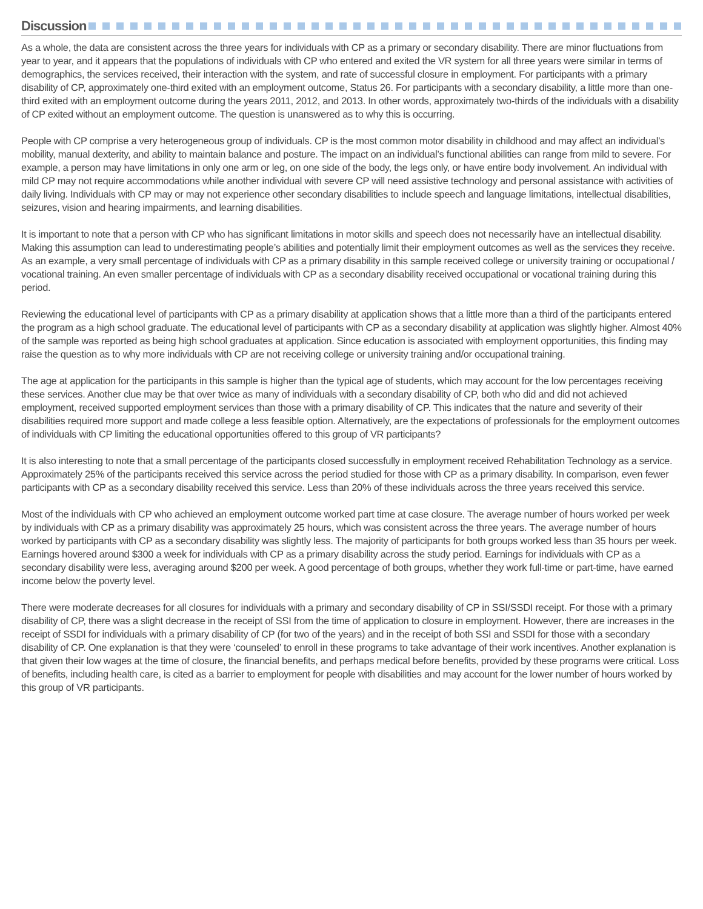Discussion
As a whole, the data are consistent across the three years for individuals with CP as a primary or secondary disability. There are minor fluctuations from year to year, and it appears that the populations of individuals with CP who entered and exited the VR system for all three years were similar in terms of demographics, the services received, their interaction with the system, and rate of successful closure in employment. For participants with a primary disability of CP, approximately one-third exited with an employment outcome, Status 26. For participants with a secondary disability, a little more than one-third exited with an employment outcome during the years 2011, 2012, and 2013. In other words, approximately two-thirds of the individuals with a disability of CP exited without an employment outcome. The question is unanswered as to why this is occurring.
People with CP comprise a very heterogeneous group of individuals. CP is the most common motor disability in childhood and may affect an individual’s mobility, manual dexterity, and ability to maintain balance and posture. The impact on an individual’s functional abilities can range from mild to severe. For example, a person may have limitations in only one arm or leg, on one side of the body, the legs only, or have entire body involvement. An individual with mild CP may not require accommodations while another individual with severe CP will need assistive technology and personal assistance with activities of daily living. Individuals with CP may or may not experience other secondary disabilities to include speech and language limitations, intellectual disabilities, seizures, vision and hearing impairments, and learning disabilities.
It is important to note that a person with CP who has significant limitations in motor skills and speech does not necessarily have an intellectual disability. Making this assumption can lead to underestimating people’s abilities and potentially limit their employment outcomes as well as the services they receive. As an example, a very small percentage of individuals with CP as a primary disability in this sample received college or university training or occupational / vocational training. An even smaller percentage of individuals with CP as a secondary disability received occupational or vocational training during this period.
Reviewing the educational level of participants with CP as a primary disability at application shows that a little more than a third of the participants entered the program as a high school graduate. The educational level of participants with CP as a secondary disability at application was slightly higher. Almost 40% of the sample was reported as being high school graduates at application. Since education is associated with employment opportunities, this finding may raise the question as to why more individuals with CP are not receiving college or university training and/or occupational training.
The age at application for the participants in this sample is higher than the typical age of students, which may account for the low percentages receiving these services. Another clue may be that over twice as many of individuals with a secondary disability of CP, both who did and did not achieved employment, received supported employment services than those with a primary disability of CP. This indicates that the nature and severity of their disabilities required more support and made college a less feasible option. Alternatively, are the expectations of professionals for the employment outcomes of individuals with CP limiting the educational opportunities offered to this group of VR participants?
It is also interesting to note that a small percentage of the participants closed successfully in employment received Rehabilitation Technology as a service. Approximately 25% of the participants received this service across the period studied for those with CP as a primary disability. In comparison, even fewer participants with CP as a secondary disability received this service. Less than 20% of these individuals across the three years received this service.
Most of the individuals with CP who achieved an employment outcome worked part time at case closure. The average number of hours worked per week by individuals with CP as a primary disability was approximately 25 hours, which was consistent across the three years. The average number of hours worked by participants with CP as a secondary disability was slightly less. The majority of participants for both groups worked less than 35 hours per week. Earnings hovered around $300 a week for individuals with CP as a primary disability across the study period. Earnings for individuals with CP as a secondary disability were less, averaging around $200 per week. A good percentage of both groups, whether they work full-time or part-time, have earned income below the poverty level.
There were moderate decreases for all closures for individuals with a primary and secondary disability of CP in SSI/SSDI receipt. For those with a primary disability of CP, there was a slight decrease in the receipt of SSI from the time of application to closure in employment. However, there are increases in the receipt of SSDI for individuals with a primary disability of CP (for two of the years) and in the receipt of both SSI and SSDI for those with a secondary disability of CP. One explanation is that they were ‘counseled’ to enroll in these programs to take advantage of their work incentives. Another explanation is that given their low wages at the time of closure, the financial benefits, and perhaps medical before benefits, provided by these programs were critical. Loss of benefits, including health care, is cited as a barrier to employment for people with disabilities and may account for the lower number of hours worked by this group of VR participants.